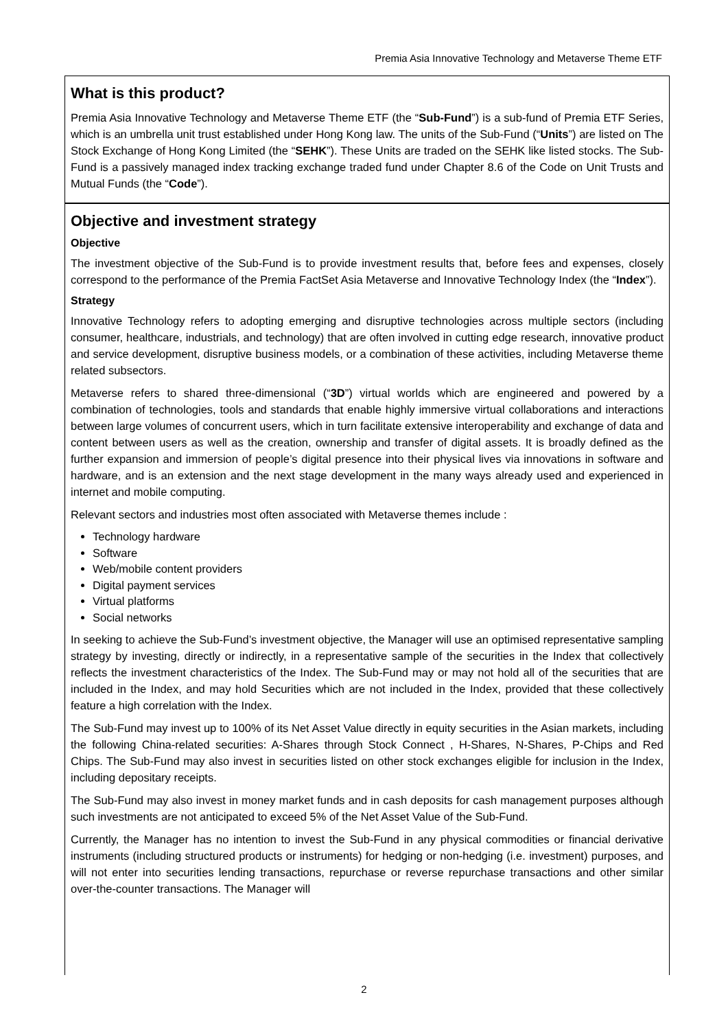Premia Asia Innovative Technology and Metaverse Theme ETF
What is this product?
Premia Asia Innovative Technology and Metaverse Theme ETF (the “Sub-Fund”) is a sub-fund of Premia ETF Series, which is an umbrella unit trust established under Hong Kong law. The units of the Sub-Fund (“Units”) are listed on The Stock Exchange of Hong Kong Limited (the “SEHK”). These Units are traded on the SEHK like listed stocks. The Sub-Fund is a passively managed index tracking exchange traded fund under Chapter 8.6 of the Code on Unit Trusts and Mutual Funds (the “Code”).
Objective and investment strategy
Objective
The investment objective of the Sub-Fund is to provide investment results that, before fees and expenses, closely correspond to the performance of the Premia FactSet Asia Metaverse and Innovative Technology Index (the “Index”).
Strategy
Innovative Technology refers to adopting emerging and disruptive technologies across multiple sectors (including consumer, healthcare, industrials, and technology) that are often involved in cutting edge research, innovative product and service development, disruptive business models, or a combination of these activities, including Metaverse theme related subsectors.
Metaverse refers to shared three-dimensional (“3D”) virtual worlds which are engineered and powered by a combination of technologies, tools and standards that enable highly immersive virtual collaborations and interactions between large volumes of concurrent users, which in turn facilitate extensive interoperability and exchange of data and content between users as well as the creation, ownership and transfer of digital assets. It is broadly defined as the further expansion and immersion of people’s digital presence into their physical lives via innovations in software and hardware, and is an extension and the next stage development in the many ways already used and experienced in internet and mobile computing.
Relevant sectors and industries most often associated with Metaverse themes include :
Technology hardware
Software
Web/mobile content providers
Digital payment services
Virtual platforms
Social networks
In seeking to achieve the Sub-Fund’s investment objective, the Manager will use an optimised representative sampling strategy by investing, directly or indirectly, in a representative sample of the securities in the Index that collectively reflects the investment characteristics of the Index. The Sub-Fund may or may not hold all of the securities that are included in the Index, and may hold Securities which are not included in the Index, provided that these collectively feature a high correlation with the Index.
The Sub-Fund may invest up to 100% of its Net Asset Value directly in equity securities in the Asian markets, including the following China-related securities: A-Shares through Stock Connect , H-Shares, N-Shares, P-Chips and Red Chips. The Sub-Fund may also invest in securities listed on other stock exchanges eligible for inclusion in the Index, including depositary receipts.
The Sub-Fund may also invest in money market funds and in cash deposits for cash management purposes although such investments are not anticipated to exceed 5% of the Net Asset Value of the Sub-Fund.
Currently, the Manager has no intention to invest the Sub-Fund in any physical commodities or financial derivative instruments (including structured products or instruments) for hedging or non-hedging (i.e. investment) purposes, and will not enter into securities lending transactions, repurchase or reverse repurchase transactions and other similar over-the-counter transactions. The Manager will
2